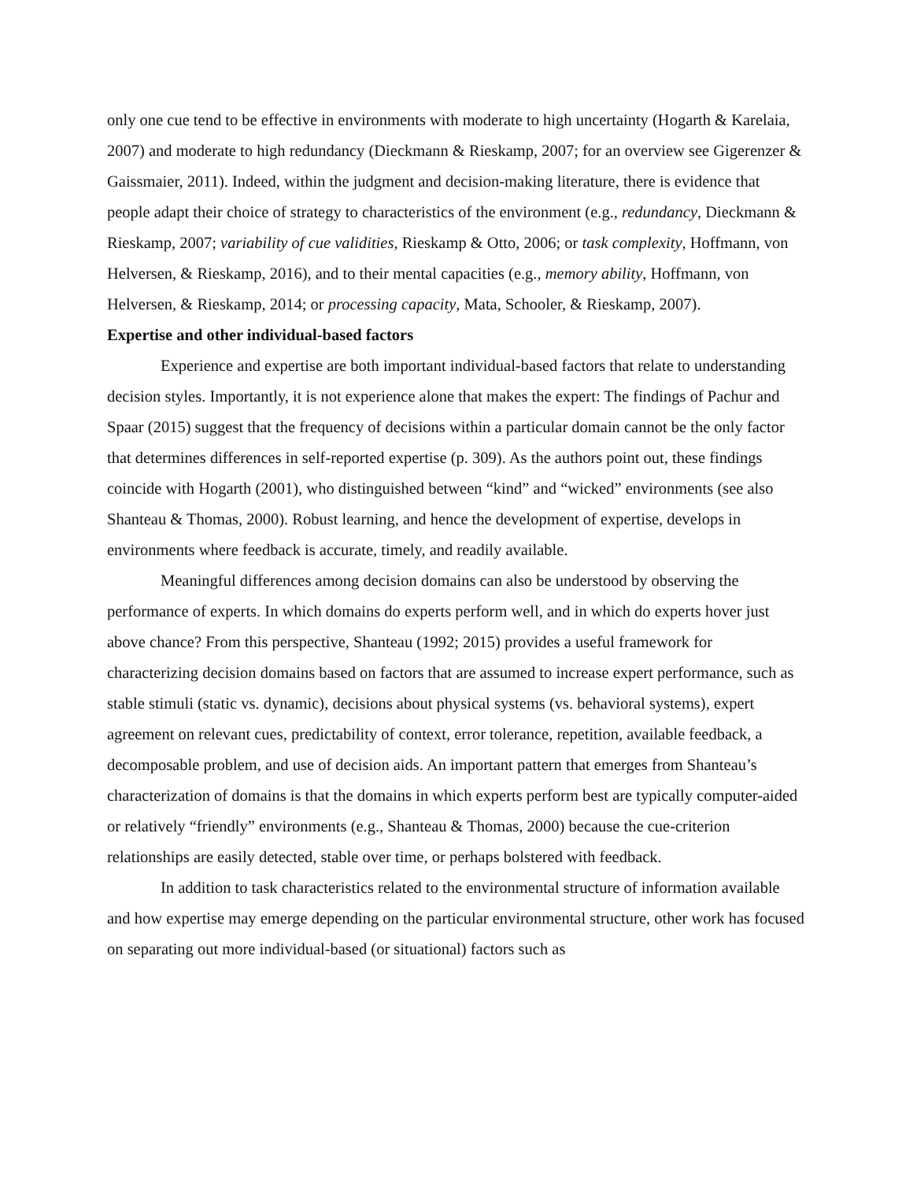only one cue tend to be effective in environments with moderate to high uncertainty (Hogarth & Karelaia, 2007) and moderate to high redundancy (Dieckmann & Rieskamp, 2007; for an overview see Gigerenzer & Gaissmaier, 2011). Indeed, within the judgment and decision-making literature, there is evidence that people adapt their choice of strategy to characteristics of the environment (e.g., redundancy, Dieckmann & Rieskamp, 2007; variability of cue validities, Rieskamp & Otto, 2006; or task complexity, Hoffmann, von Helversen, & Rieskamp, 2016), and to their mental capacities (e.g., memory ability, Hoffmann, von Helversen, & Rieskamp, 2014; or processing capacity, Mata, Schooler, & Rieskamp, 2007).
Expertise and other individual-based factors
Experience and expertise are both important individual-based factors that relate to understanding decision styles. Importantly, it is not experience alone that makes the expert: The findings of Pachur and Spaar (2015) suggest that the frequency of decisions within a particular domain cannot be the only factor that determines differences in self-reported expertise (p. 309). As the authors point out, these findings coincide with Hogarth (2001), who distinguished between “kind” and “wicked” environments (see also Shanteau & Thomas, 2000). Robust learning, and hence the development of expertise, develops in environments where feedback is accurate, timely, and readily available.
Meaningful differences among decision domains can also be understood by observing the performance of experts. In which domains do experts perform well, and in which do experts hover just above chance? From this perspective, Shanteau (1992; 2015) provides a useful framework for characterizing decision domains based on factors that are assumed to increase expert performance, such as stable stimuli (static vs. dynamic), decisions about physical systems (vs. behavioral systems), expert agreement on relevant cues, predictability of context, error tolerance, repetition, available feedback, a decomposable problem, and use of decision aids. An important pattern that emerges from Shanteau’s characterization of domains is that the domains in which experts perform best are typically computer-aided or relatively “friendly” environments (e.g., Shanteau & Thomas, 2000) because the cue-criterion relationships are easily detected, stable over time, or perhaps bolstered with feedback.
In addition to task characteristics related to the environmental structure of information available and how expertise may emerge depending on the particular environmental structure, other work has focused on separating out more individual-based (or situational) factors such as